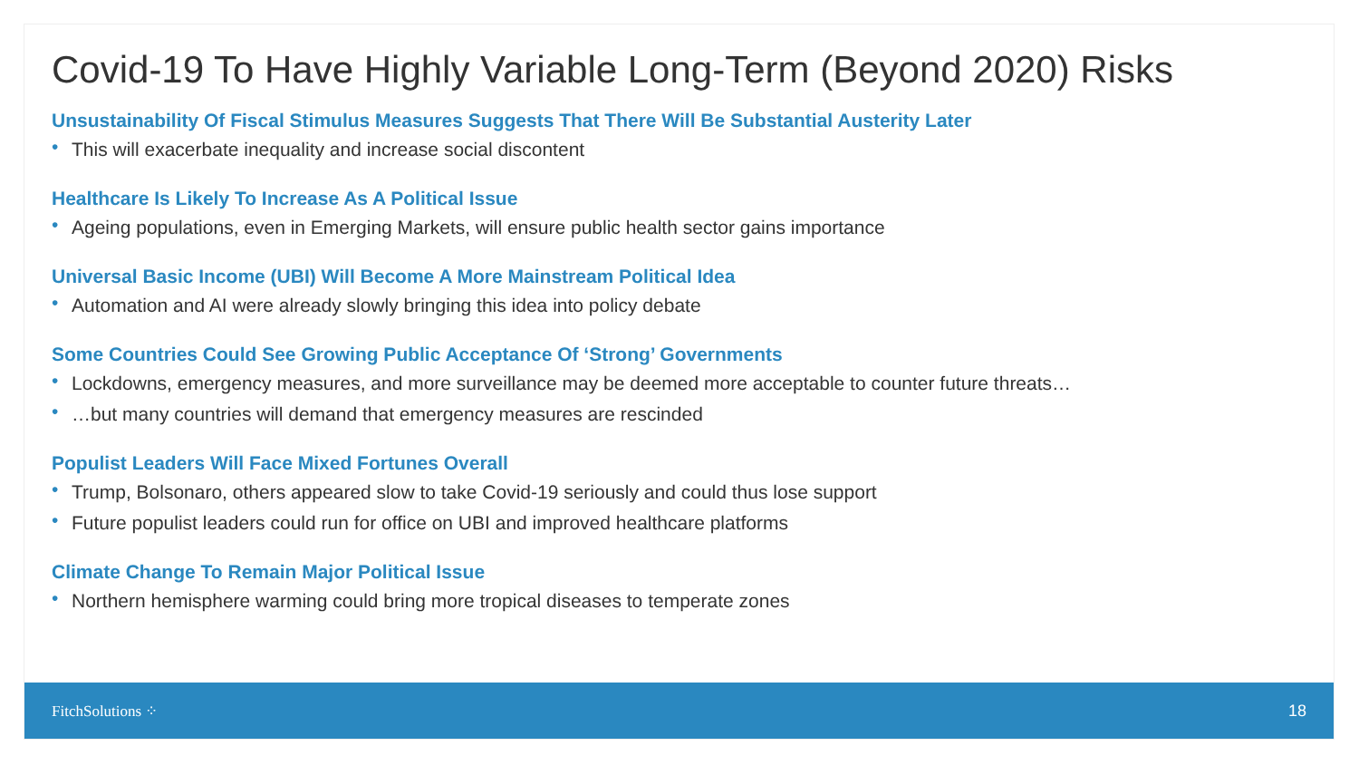Covid-19 To Have Highly Variable Long-Term (Beyond 2020) Risks
Unsustainability Of Fiscal Stimulus Measures Suggests That There Will Be Substantial Austerity Later
• This will exacerbate inequality and increase social discontent
Healthcare Is Likely To Increase As A Political Issue
• Ageing populations, even in Emerging Markets, will ensure public health sector gains importance
Universal Basic Income (UBI) Will Become A More Mainstream Political Idea
• Automation and AI were already slowly bringing this idea into policy debate
Some Countries Could See Growing Public Acceptance Of ‘Strong’ Governments
• Lockdowns, emergency measures, and more surveillance may be deemed more acceptable to counter future threats…
• …but many countries will demand that emergency measures are rescinded
Populist Leaders Will Face Mixed Fortunes Overall
• Trump, Bolsonaro, others appeared slow to take Covid-19 seriously and could thus lose support
• Future populist leaders could run for office on UBI and improved healthcare platforms
Climate Change To Remain Major Political Issue
• Northern hemisphere warming could bring more tropical diseases to temperate zones
FitchSolutions ⁘ 18